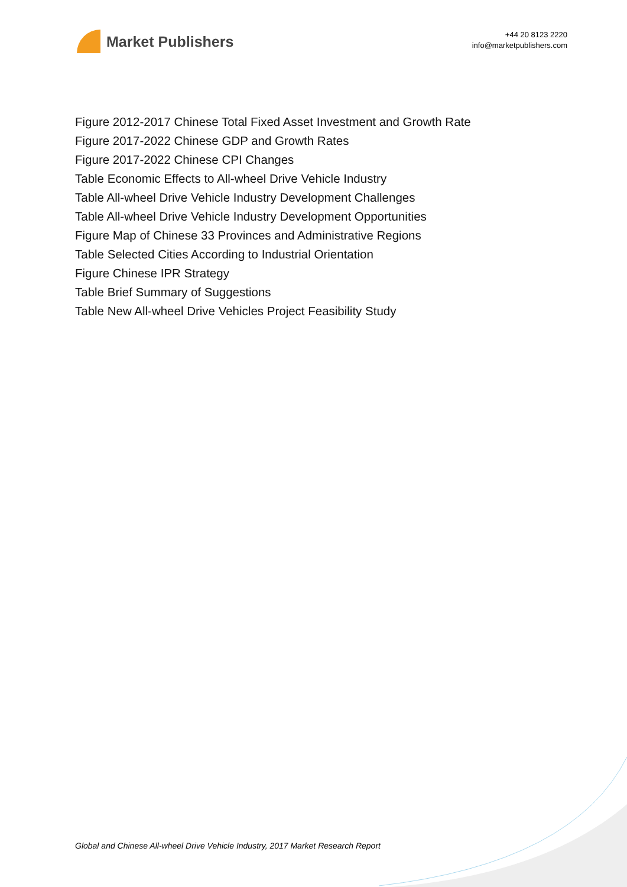Market Publishers
+44 20 8123 2220
info@marketpublishers.com
Figure 2012-2017 Chinese Total Fixed Asset Investment and Growth Rate
Figure 2017-2022 Chinese GDP and Growth Rates
Figure 2017-2022 Chinese CPI Changes
Table Economic Effects to All-wheel Drive Vehicle Industry
Table All-wheel Drive Vehicle Industry Development Challenges
Table All-wheel Drive Vehicle Industry Development Opportunities
Figure Map of Chinese 33 Provinces and Administrative Regions
Table Selected Cities According to Industrial Orientation
Figure Chinese IPR Strategy
Table Brief Summary of Suggestions
Table New All-wheel Drive Vehicles Project Feasibility Study
Global and Chinese All-wheel Drive Vehicle Industry, 2017 Market Research Report